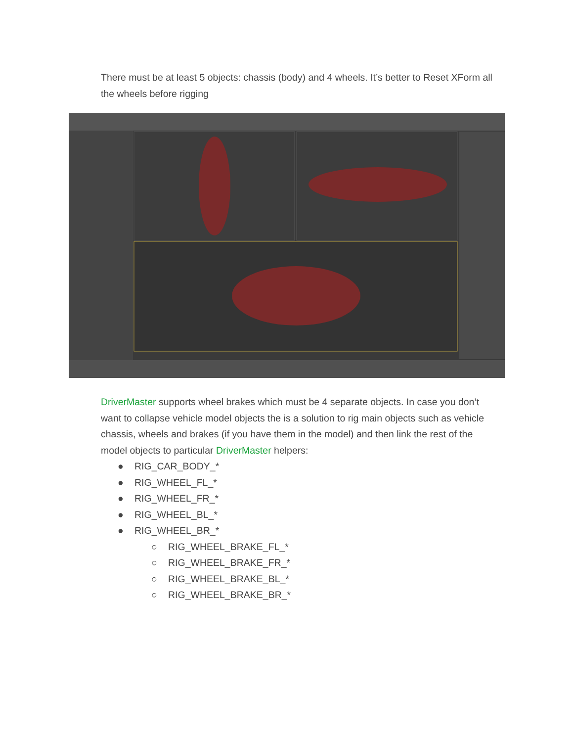There must be at least 5 objects: chassis (body) and 4 wheels. It’s better to Reset XForm all the wheels before rigging
DriverMaster supports wheel brakes which must be 4 separate objects. In case you don’t want to collapse vehicle model objects the is a solution to rig main objects such as vehicle chassis, wheels and brakes (if you have them in the model) and then link the rest of the model objects to particular DriverMaster helpers:
● RIG_CAR_BODY_*
● RIG_WHEEL_FL_*
● RIG_WHEEL_FR_*
● RIG_WHEEL_BL_*
● RIG_WHEEL_BR_*
○ RIG_WHEEL_BRAKE_FL_*
○ RIG_WHEEL_BRAKE_FR_*
○ RIG_WHEEL_BRAKE_BL_*
○ RIG_WHEEL_BRAKE_BR_*